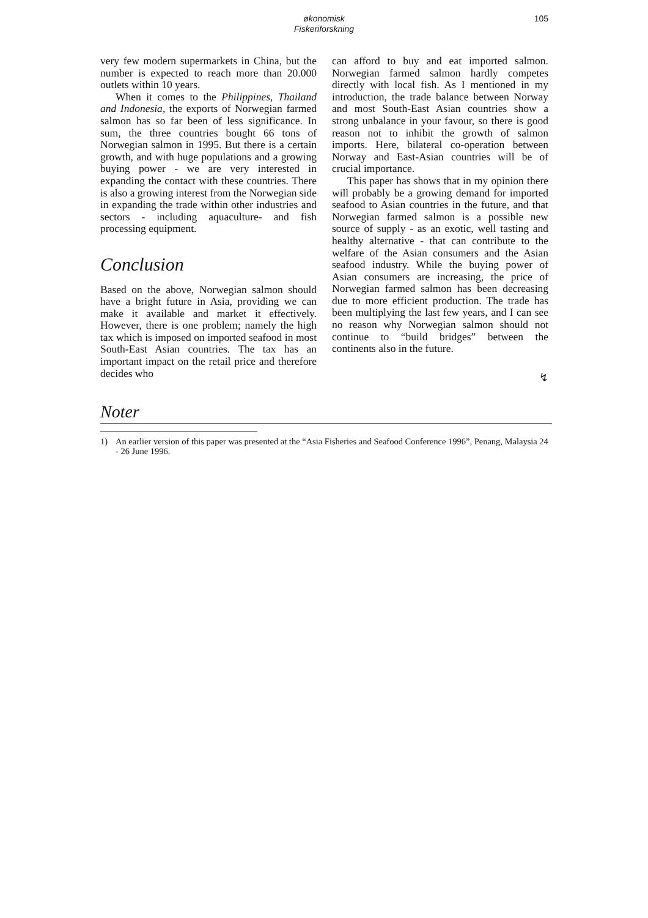økonomisk
Fiskeriforskning
105
very few modern supermarkets in China, but the number is expected to reach more than 20.000 outlets within 10 years.
When it comes to the Philippines, Thailand and Indonesia, the exports of Norwegian farmed salmon has so far been of less significance. In sum, the three countries bought 66 tons of Norwegian salmon in 1995. But there is a certain growth, and with huge populations and a growing buying power - we are very interested in expanding the contact with these countries. There is also a growing interest from the Norwegian side in expanding the trade within other industries and sectors - including aquaculture- and fish processing equipment.
Conclusion
Based on the above, Norwegian salmon should have a bright future in Asia, providing we can make it available and market it effectively. However, there is one problem; namely the high tax which is imposed on imported seafood in most South-East Asian countries. The tax has an important impact on the retail price and therefore decides who
can afford to buy and eat imported salmon. Norwegian farmed salmon hardly competes directly with local fish. As I mentioned in my introduction, the trade balance between Norway and most South-East Asian countries show a strong unbalance in your favour, so there is good reason not to inhibit the growth of salmon imports. Here, bilateral co-operation between Norway and East-Asian countries will be of crucial importance.
This paper has shows that in my opinion there will probably be a growing demand for imported seafood to Asian countries in the future, and that Norwegian farmed salmon is a possible new source of supply - as an exotic, well tasting and healthy alternative - that can contribute to the welfare of the Asian consumers and the Asian seafood industry. While the buying power of Asian consumers are increasing, the price of Norwegian farmed salmon has been decreasing due to more efficient production. The trade has been multiplying the last few years, and I can see no reason why Norwegian salmon should not continue to “build bridges” between the continents also in the future.
↯
Noter
1) An earlier version of this paper was presented at the “Asia Fisheries and Seafood Conference 1996”, Penang, Malaysia 24 - 26 June 1996.